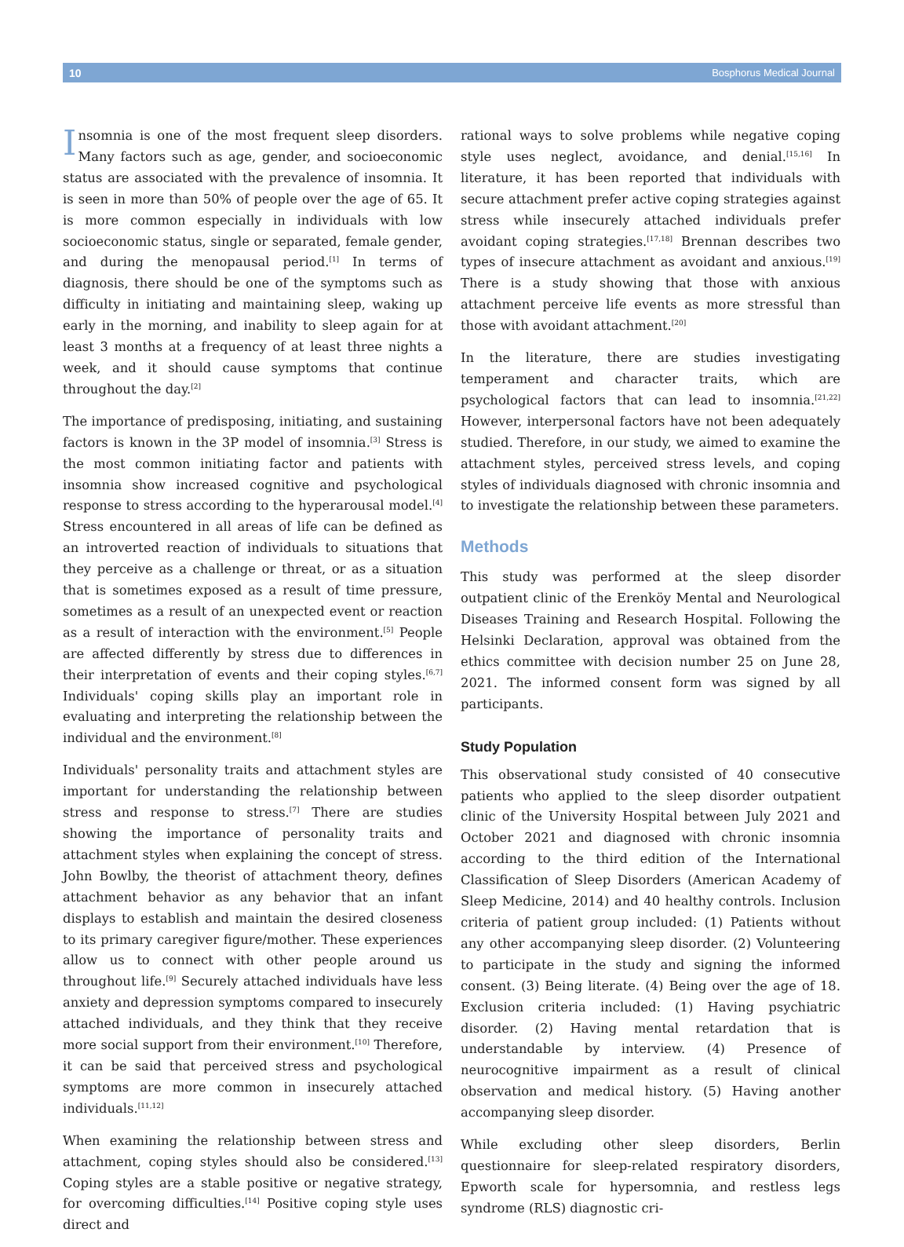10 Bosphorus Medical Journal
Insomnia is one of the most frequent sleep disorders. Many factors such as age, gender, and socioeconomic status are associated with the prevalence of insomnia. It is seen in more than 50% of people over the age of 65. It is more common especially in individuals with low socioeconomic status, single or separated, female gender, and during the menopausal period.<sup>[1]</sup> In terms of diagnosis, there should be one of the symptoms such as difficulty in initiating and maintaining sleep, waking up early in the morning, and inability to sleep again for at least 3 months at a frequency of at least three nights a week, and it should cause symptoms that continue throughout the day.<sup>[2]</sup>
The importance of predisposing, initiating, and sustaining factors is known in the 3P model of insomnia.<sup>[3]</sup> Stress is the most common initiating factor and patients with insomnia show increased cognitive and psychological response to stress according to the hyperarousal model.<sup>[4]</sup> Stress encountered in all areas of life can be defined as an introverted reaction of individuals to situations that they perceive as a challenge or threat, or as a situation that is sometimes exposed as a result of time pressure, sometimes as a result of an unexpected event or reaction as a result of interaction with the environment.<sup>[5]</sup> People are affected differently by stress due to differences in their interpretation of events and their coping styles.<sup>[6,7]</sup> Individuals' coping skills play an important role in evaluating and interpreting the relationship between the individual and the environment.<sup>[8]</sup>
Individuals' personality traits and attachment styles are important for understanding the relationship between stress and response to stress.<sup>[7]</sup> There are studies showing the importance of personality traits and attachment styles when explaining the concept of stress. John Bowlby, the theorist of attachment theory, defines attachment behavior as any behavior that an infant displays to establish and maintain the desired closeness to its primary caregiver figure/mother. These experiences allow us to connect with other people around us throughout life.<sup>[9]</sup> Securely attached individuals have less anxiety and depression symptoms compared to insecurely attached individuals, and they think that they receive more social support from their environment.<sup>[10]</sup> Therefore, it can be said that perceived stress and psychological symptoms are more common in insecurely attached individuals.<sup>[11,12]</sup>
When examining the relationship between stress and attachment, coping styles should also be considered.<sup>[13]</sup> Coping styles are a stable positive or negative strategy, for overcoming difficulties.<sup>[14]</sup> Positive coping style uses direct and
rational ways to solve problems while negative coping style uses neglect, avoidance, and denial.<sup>[15,16]</sup> In literature, it has been reported that individuals with secure attachment prefer active coping strategies against stress while insecurely attached individuals prefer avoidant coping strategies.<sup>[17,18]</sup> Brennan describes two types of insecure attachment as avoidant and anxious.<sup>[19]</sup> There is a study showing that those with anxious attachment perceive life events as more stressful than those with avoidant attachment.<sup>[20]</sup>
In the literature, there are studies investigating temperament and character traits, which are psychological factors that can lead to insomnia.<sup>[21,22]</sup> However, interpersonal factors have not been adequately studied. Therefore, in our study, we aimed to examine the attachment styles, perceived stress levels, and coping styles of individuals diagnosed with chronic insomnia and to investigate the relationship between these parameters.
Methods
This study was performed at the sleep disorder outpatient clinic of the Erenköy Mental and Neurological Diseases Training and Research Hospital. Following the Helsinki Declaration, approval was obtained from the ethics committee with decision number 25 on June 28, 2021. The informed consent form was signed by all participants.
Study Population
This observational study consisted of 40 consecutive patients who applied to the sleep disorder outpatient clinic of the University Hospital between July 2021 and October 2021 and diagnosed with chronic insomnia according to the third edition of the International Classification of Sleep Disorders (American Academy of Sleep Medicine, 2014) and 40 healthy controls. Inclusion criteria of patient group included: (1) Patients without any other accompanying sleep disorder. (2) Volunteering to participate in the study and signing the informed consent. (3) Being literate. (4) Being over the age of 18. Exclusion criteria included: (1) Having psychiatric disorder. (2) Having mental retardation that is understandable by interview. (4) Presence of neurocognitive impairment as a result of clinical observation and medical history. (5) Having another accompanying sleep disorder.
While excluding other sleep disorders, Berlin questionnaire for sleep-related respiratory disorders, Epworth scale for hypersomnia, and restless legs syndrome (RLS) diagnostic cri-